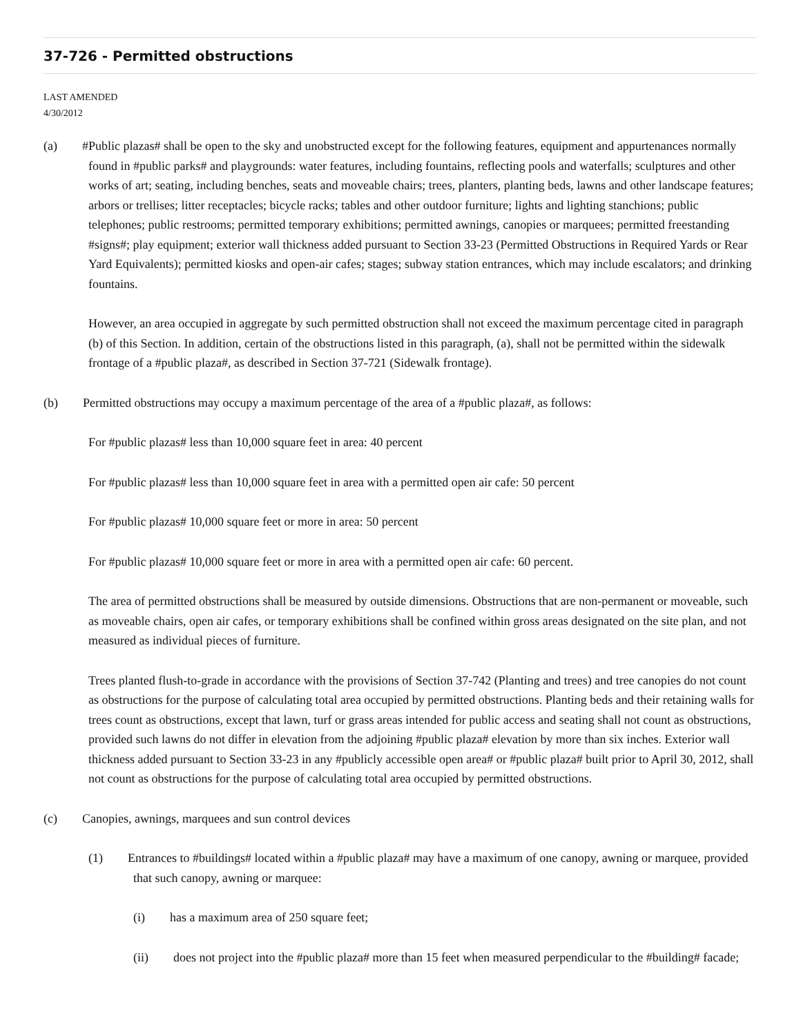37-726 - Permitted obstructions
LAST AMENDED
4/30/2012
(a) #Public plazas# shall be open to the sky and unobstructed except for the following features, equipment and appurtenances normally found in #public parks# and playgrounds: water features, including fountains, reflecting pools and waterfalls; sculptures and other works of art; seating, including benches, seats and moveable chairs; trees, planters, planting beds, lawns and other landscape features; arbors or trellises; litter receptacles; bicycle racks; tables and other outdoor furniture; lights and lighting stanchions; public telephones; public restrooms; permitted temporary exhibitions; permitted awnings, canopies or marquees; permitted freestanding #signs#; play equipment; exterior wall thickness added pursuant to Section 33-23 (Permitted Obstructions in Required Yards or Rear Yard Equivalents); permitted kiosks and open-air cafes; stages; subway station entrances, which may include escalators; and drinking fountains.
However, an area occupied in aggregate by such permitted obstruction shall not exceed the maximum percentage cited in paragraph (b) of this Section. In addition, certain of the obstructions listed in this paragraph, (a), shall not be permitted within the sidewalk frontage of a #public plaza#, as described in Section 37-721 (Sidewalk frontage).
(b) Permitted obstructions may occupy a maximum percentage of the area of a #public plaza#, as follows:
For #public plazas# less than 10,000 square feet in area: 40 percent
For #public plazas# less than 10,000 square feet in area with a permitted open air cafe: 50 percent
For #public plazas# 10,000 square feet or more in area: 50 percent
For #public plazas# 10,000 square feet or more in area with a permitted open air cafe: 60 percent.
The area of permitted obstructions shall be measured by outside dimensions. Obstructions that are non-permanent or moveable, such as moveable chairs, open air cafes, or temporary exhibitions shall be confined within gross areas designated on the site plan, and not measured as individual pieces of furniture.
Trees planted flush-to-grade in accordance with the provisions of Section 37-742 (Planting and trees) and tree canopies do not count as obstructions for the purpose of calculating total area occupied by permitted obstructions. Planting beds and their retaining walls for trees count as obstructions, except that lawn, turf or grass areas intended for public access and seating shall not count as obstructions, provided such lawns do not differ in elevation from the adjoining #public plaza# elevation by more than six inches. Exterior wall thickness added pursuant to Section 33-23 in any #publicly accessible open area# or #public plaza# built prior to April 30, 2012, shall not count as obstructions for the purpose of calculating total area occupied by permitted obstructions.
(c) Canopies, awnings, marquees and sun control devices
(1) Entrances to #buildings# located within a #public plaza# may have a maximum of one canopy, awning or marquee, provided that such canopy, awning or marquee:
(i) has a maximum area of 250 square feet;
(ii) does not project into the #public plaza# more than 15 feet when measured perpendicular to the #building# facade;